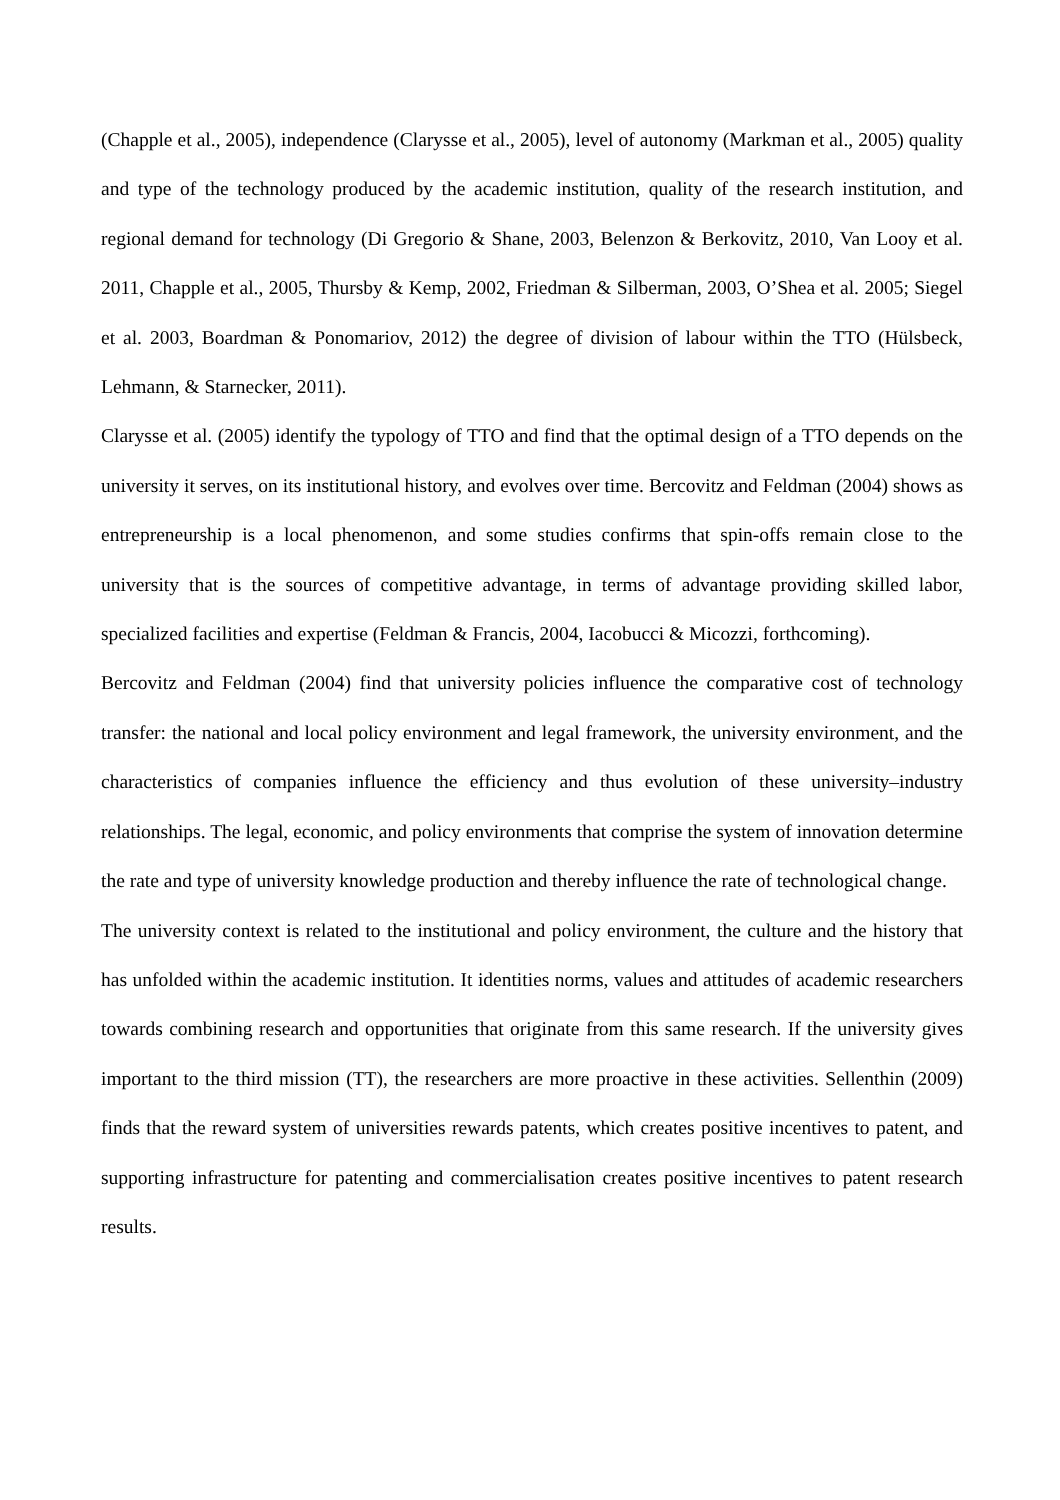(Chapple et al., 2005), independence (Clarysse et al., 2005), level of autonomy (Markman et al., 2005) quality and type of the technology produced by the academic institution, quality of the research institution, and regional demand for technology (Di Gregorio & Shane, 2003, Belenzon & Berkovitz, 2010, Van Looy et al. 2011, Chapple et al., 2005, Thursby & Kemp, 2002, Friedman & Silberman, 2003, O’Shea et al. 2005; Siegel et al. 2003, Boardman & Ponomariov, 2012) the degree of division of labour within the TTO (Hülsbeck, Lehmann, & Starnecker, 2011).
Clarysse et al. (2005) identify the typology of TTO and find that the optimal design of a TTO depends on the university it serves, on its institutional history, and evolves over time. Bercovitz and Feldman (2004) shows as entrepreneurship is a local phenomenon, and some studies confirms that spin-offs remain close to the university that is the sources of competitive advantage, in terms of advantage providing skilled labor, specialized facilities and expertise (Feldman & Francis, 2004, Iacobucci & Micozzi, forthcoming).
Bercovitz and Feldman (2004) find that university policies influence the comparative cost of technology transfer: the national and local policy environment and legal framework, the university environment, and the characteristics of companies influence the efficiency and thus evolution of these university–industry relationships. The legal, economic, and policy environments that comprise the system of innovation determine the rate and type of university knowledge production and thereby influence the rate of technological change.
The university context is related to the institutional and policy environment, the culture and the history that has unfolded within the academic institution. It identities norms, values and attitudes of academic researchers towards combining research and opportunities that originate from this same research. If the university gives important to the third mission (TT), the researchers are more proactive in these activities. Sellenthin (2009) finds that the reward system of universities rewards patents, which creates positive incentives to patent, and supporting infrastructure for patenting and commercialisation creates positive incentives to patent research results.